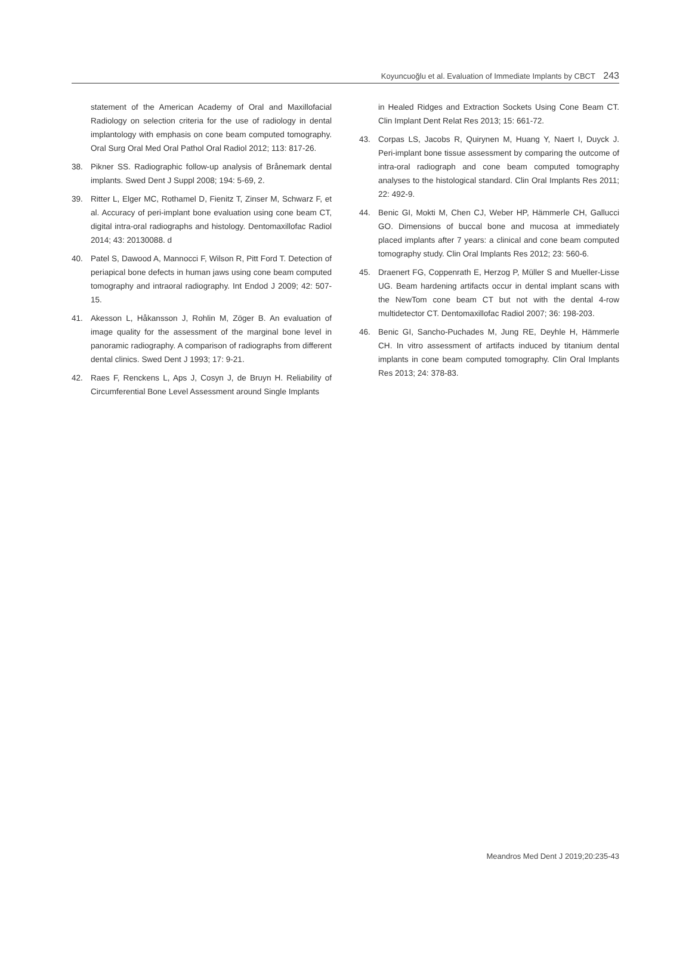Koyuncuoğlu et al. Evaluation of Immediate Implants by CBCT 243
statement of the American Academy of Oral and Maxillofacial Radiology on selection criteria for the use of radiology in dental implantology with emphasis on cone beam computed tomography. Oral Surg Oral Med Oral Pathol Oral Radiol 2012; 113: 817-26.
38. Pikner SS. Radiographic follow-up analysis of Brånemark dental implants. Swed Dent J Suppl 2008; 194: 5-69, 2.
39. Ritter L, Elger MC, Rothamel D, Fienitz T, Zinser M, Schwarz F, et al. Accuracy of peri-implant bone evaluation using cone beam CT, digital intra-oral radiographs and histology. Dentomaxillofac Radiol 2014; 43: 20130088. d
40. Patel S, Dawood A, Mannocci F, Wilson R, Pitt Ford T. Detection of periapical bone defects in human jaws using cone beam computed tomography and intraoral radiography. Int Endod J 2009; 42: 507-15.
41. Akesson L, Håkansson J, Rohlin M, Zöger B. An evaluation of image quality for the assessment of the marginal bone level in panoramic radiography. A comparison of radiographs from different dental clinics. Swed Dent J 1993; 17: 9-21.
42. Raes F, Renckens L, Aps J, Cosyn J, de Bruyn H. Reliability of Circumferential Bone Level Assessment around Single Implants
in Healed Ridges and Extraction Sockets Using Cone Beam CT. Clin Implant Dent Relat Res 2013; 15: 661-72.
43. Corpas LS, Jacobs R, Quirynen M, Huang Y, Naert I, Duyck J. Peri-implant bone tissue assessment by comparing the outcome of intra-oral radiograph and cone beam computed tomography analyses to the histological standard. Clin Oral Implants Res 2011; 22: 492-9.
44. Benic GI, Mokti M, Chen CJ, Weber HP, Hämmerle CH, Gallucci GO. Dimensions of buccal bone and mucosa at immediately placed implants after 7 years: a clinical and cone beam computed tomography study. Clin Oral Implants Res 2012; 23: 560-6.
45. Draenert FG, Coppenrath E, Herzog P, Müller S and Mueller-Lisse UG. Beam hardening artifacts occur in dental implant scans with the NewTom cone beam CT but not with the dental 4-row multidetector CT. Dentomaxillofac Radiol 2007; 36: 198-203.
46. Benic GI, Sancho-Puchades M, Jung RE, Deyhle H, Hämmerle CH. In vitro assessment of artifacts induced by titanium dental implants in cone beam computed tomography. Clin Oral Implants Res 2013; 24: 378-83.
Meandros Med Dent J 2019;20:235-43